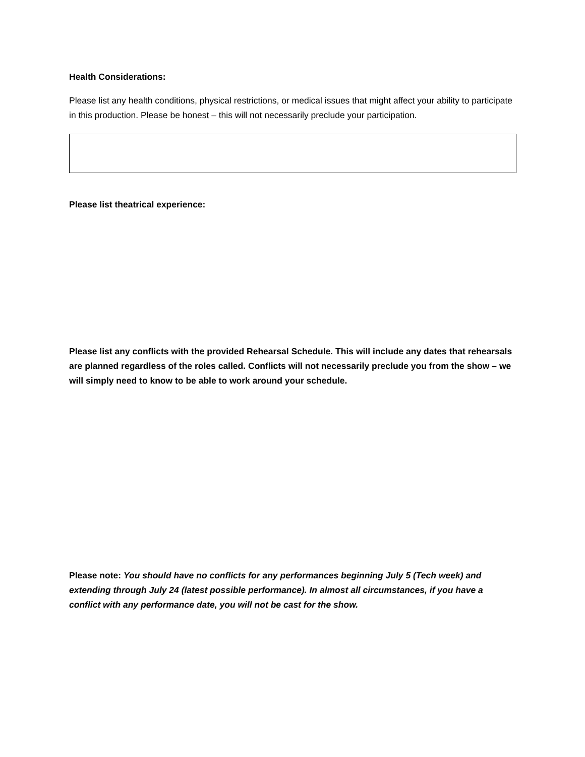Health Considerations:
Please list any health conditions, physical restrictions, or medical issues that might affect your ability to participate in this production. Please be honest – this will not necessarily preclude your participation.
Please list theatrical experience:
Please list any conflicts with the provided Rehearsal Schedule. This will include any dates that rehearsals are planned regardless of the roles called. Conflicts will not necessarily preclude you from the show – we will simply need to know to be able to work around your schedule.
Please note: You should have no conflicts for any performances beginning July 5 (Tech week) and extending through July 24 (latest possible performance). In almost all circumstances, if you have a conflict with any performance date, you will not be cast for the show.